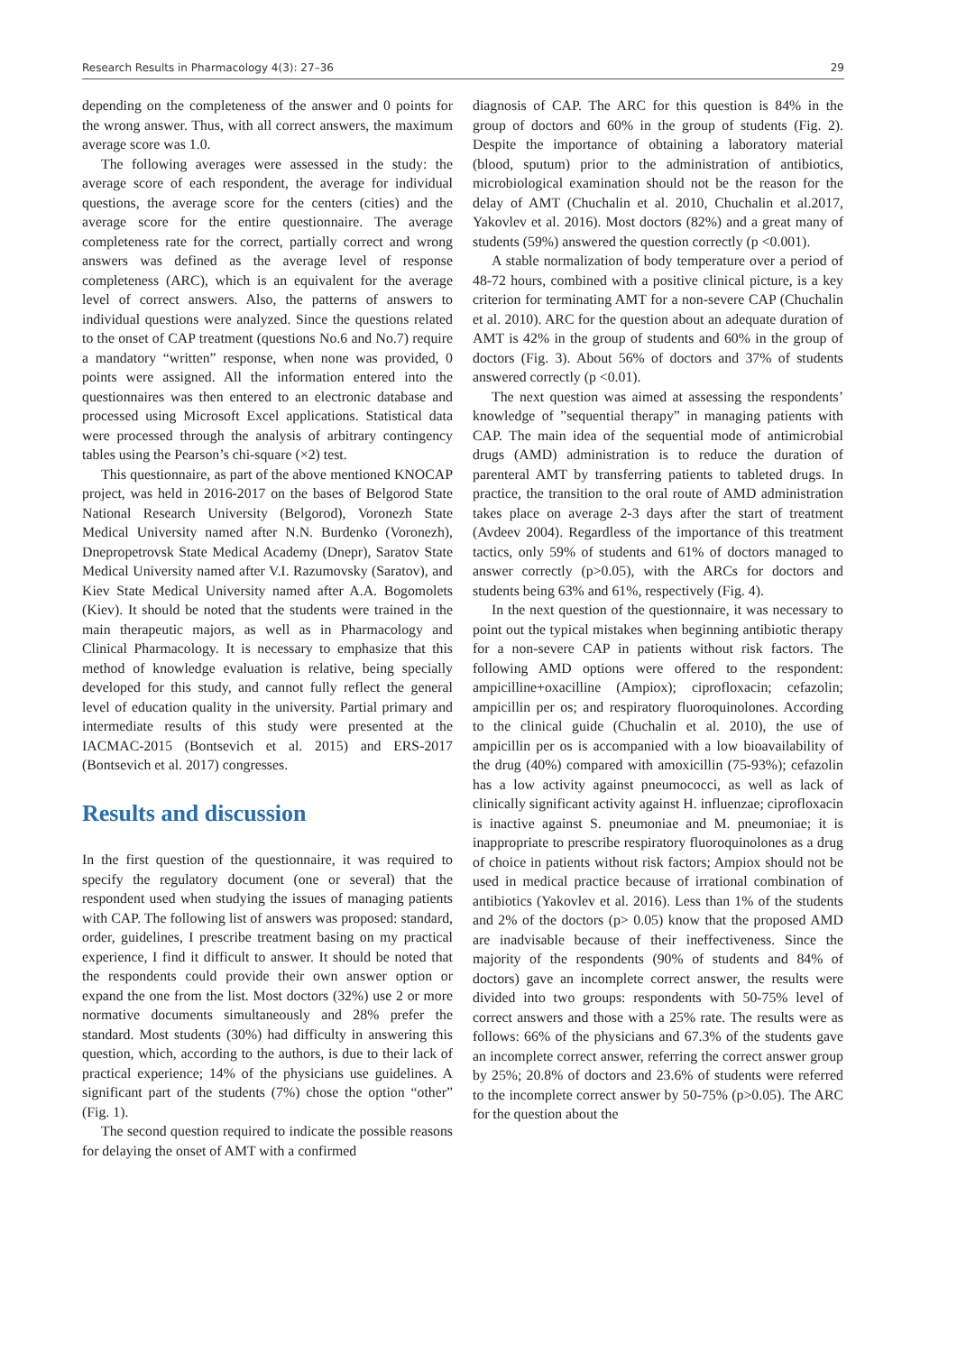Research Results in Pharmacology 4(3): 27–36 29
depending on the completeness of the answer and 0 points for the wrong answer. Thus, with all correct answers, the maximum average score was 1.0.
The following averages were assessed in the study: the average score of each respondent, the average for individual questions, the average score for the centers (cities) and the average score for the entire questionnaire. The average completeness rate for the correct, partially correct and wrong answers was defined as the average level of response completeness (ARC), which is an equivalent for the average level of correct answers. Also, the patterns of answers to individual questions were analyzed. Since the questions related to the onset of CAP treatment (questions No.6 and No.7) require a mandatory “written” response, when none was provided, 0 points were assigned. All the information entered into the questionnaires was then entered to an electronic database and processed using Microsoft Excel applications. Statistical data were processed through the analysis of arbitrary contingency tables using the Pearson’s chi-square (×2) test.
This questionnaire, as part of the above mentioned KNOCAP project, was held in 2016-2017 on the bases of Belgorod State National Research University (Belgorod), Voronezh State Medical University named after N.N. Burdenko (Voronezh), Dnepropetrovsk State Medical Academy (Dnepr), Saratov State Medical University named after V.I. Razumovsky (Saratov), and Kiev State Medical University named after A.A. Bogomolets (Kiev). It should be noted that the students were trained in the main therapeutic majors, as well as in Pharmacology and Clinical Pharmacology. It is necessary to emphasize that this method of knowledge evaluation is relative, being specially developed for this study, and cannot fully reflect the general level of education quality in the university. Partial primary and intermediate results of this study were presented at the IACMAC-2015 (Bontsevich et al. 2015) and ERS-2017 (Bontsevich et al. 2017) congresses.
Results and discussion
In the first question of the questionnaire, it was required to specify the regulatory document (one or several) that the respondent used when studying the issues of managing patients with CAP. The following list of answers was proposed: standard, order, guidelines, I prescribe treatment basing on my practical experience, I find it difficult to answer. It should be noted that the respondents could provide their own answer option or expand the one from the list. Most doctors (32%) use 2 or more normative documents simultaneously and 28% prefer the standard. Most students (30%) had difficulty in answering this question, which, according to the authors, is due to their lack of practical experience; 14% of the physicians use guidelines. A significant part of the students (7%) chose the option “other” (Fig. 1).
The second question required to indicate the possible reasons for delaying the onset of AMT with a confirmed
diagnosis of CAP. The ARC for this question is 84% in the group of doctors and 60% in the group of students (Fig. 2). Despite the importance of obtaining a laboratory material (blood, sputum) prior to the administration of antibiotics, microbiological examination should not be the reason for the delay of AMT (Chuchalin et al. 2010, Chuchalin et al.2017, Yakovlev et al. 2016). Most doctors (82%) and a great many of students (59%) answered the question correctly (p <0.001).
A stable normalization of body temperature over a period of 48-72 hours, combined with a positive clinical picture, is a key criterion for terminating AMT for a non-severe CAP (Chuchalin et al. 2010). ARC for the question about an adequate duration of AMT is 42% in the group of students and 60% in the group of doctors (Fig. 3). About 56% of doctors and 37% of students answered correctly (p <0.01).
The next question was aimed at assessing the respondents’ knowledge of ”sequential therapy” in managing patients with CAP. The main idea of the sequential mode of antimicrobial drugs (AMD) administration is to reduce the duration of parenteral AMT by transferring patients to tableted drugs. In practice, the transition to the oral route of AMD administration takes place on average 2-3 days after the start of treatment (Avdeev 2004). Regardless of the importance of this treatment tactics, only 59% of students and 61% of doctors managed to answer correctly (p>0.05), with the ARCs for doctors and students being 63% and 61%, respectively (Fig. 4).
In the next question of the questionnaire, it was necessary to point out the typical mistakes when beginning antibiotic therapy for a non-severe CAP in patients without risk factors. The following AMD options were offered to the respondent: ampicilline+oxacilline (Ampiox); ciprofloxacin; cefazolin; ampicillin per os; and respiratory fluoroquinolones. According to the clinical guide (Chuchalin et al. 2010), the use of ampicillin per os is accompanied with a low bioavailability of the drug (40%) compared with amoxicillin (75-93%); cefazolin has a low activity against pneumococci, as well as lack of clinically significant activity against H. influenzae; ciprofloxacin is inactive against S. pneumoniae and M. pneumoniae; it is inappropriate to prescribe respiratory fluoroquinolones as a drug of choice in patients without risk factors; Ampiox should not be used in medical practice because of irrational combination of antibiotics (Yakovlev et al. 2016). Less than 1% of the students and 2% of the doctors (p> 0.05) know that the proposed AMD are inadvisable because of their ineffectiveness. Since the majority of the respondents (90% of students and 84% of doctors) gave an incomplete correct answer, the results were divided into two groups: respondents with 50-75% level of correct answers and those with a 25% rate. The results were as follows: 66% of the physicians and 67.3% of the students gave an incomplete correct answer, referring the correct answer group by 25%; 20.8% of doctors and 23.6% of students were referred to the incomplete correct answer by 50-75% (p>0.05). The ARC for the question about the